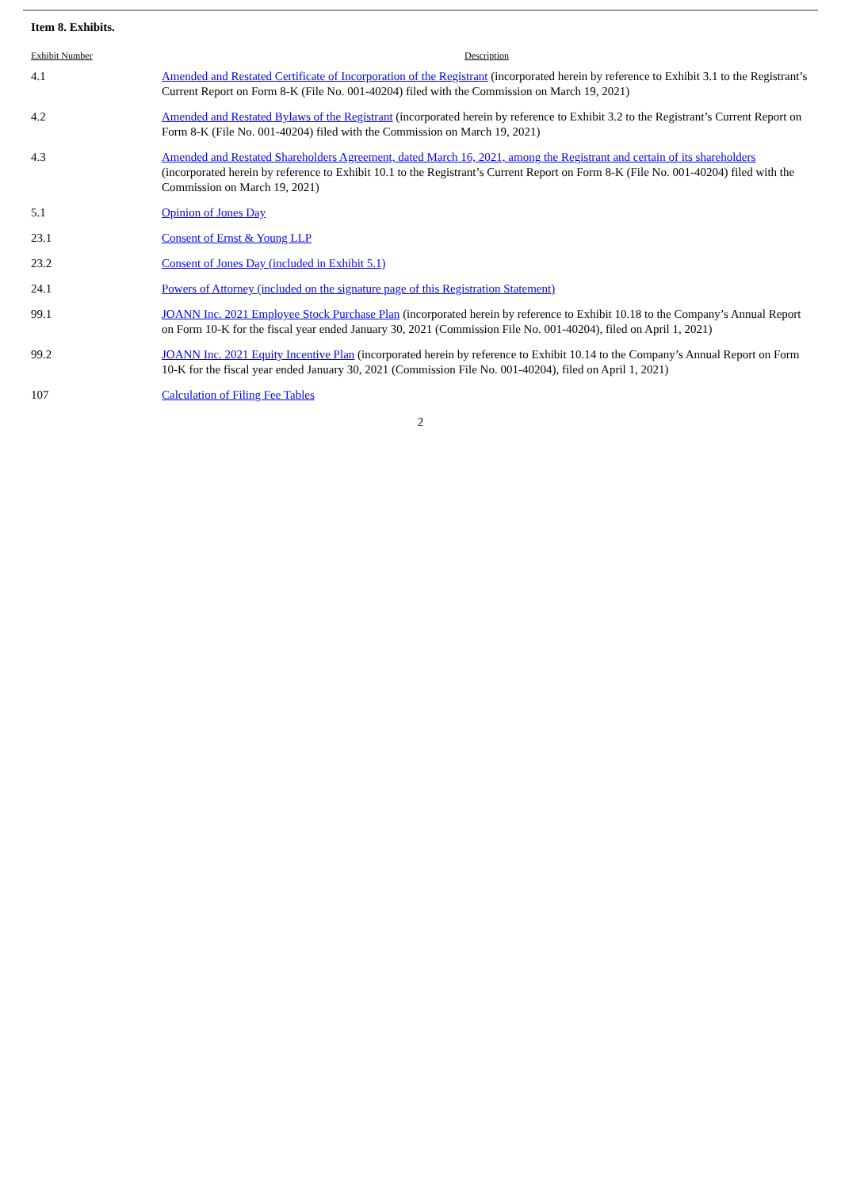Item 8. Exhibits.
| Exhibit Number | Description |
| --- | --- |
| 4.1 | Amended and Restated Certificate of Incorporation of the Registrant (incorporated herein by reference to Exhibit 3.1 to the Registrant’s Current Report on Form 8-K (File No. 001-40204) filed with the Commission on March 19, 2021) |
| 4.2 | Amended and Restated Bylaws of the Registrant (incorporated herein by reference to Exhibit 3.2 to the Registrant’s Current Report on Form 8-K (File No. 001-40204) filed with the Commission on March 19, 2021) |
| 4.3 | Amended and Restated Shareholders Agreement, dated March 16, 2021, among the Registrant and certain of its shareholders (incorporated herein by reference to Exhibit 10.1 to the Registrant’s Current Report on Form 8-K (File No. 001-40204) filed with the Commission on March 19, 2021) |
| 5.1 | Opinion of Jones Day |
| 23.1 | Consent of Ernst & Young LLP |
| 23.2 | Consent of Jones Day (included in Exhibit 5.1) |
| 24.1 | Powers of Attorney (included on the signature page of this Registration Statement) |
| 99.1 | JOANN Inc. 2021 Employee Stock Purchase Plan (incorporated herein by reference to Exhibit 10.18 to the Company’s Annual Report on Form 10-K for the fiscal year ended January 30, 2021 (Commission File No. 001-40204), filed on April 1, 2021) |
| 99.2 | JOANN Inc. 2021 Equity Incentive Plan (incorporated herein by reference to Exhibit 10.14 to the Company’s Annual Report on Form 10-K for the fiscal year ended January 30, 2021 (Commission File No. 001-40204), filed on April 1, 2021) |
| 107 | Calculation of Filing Fee Tables |
2